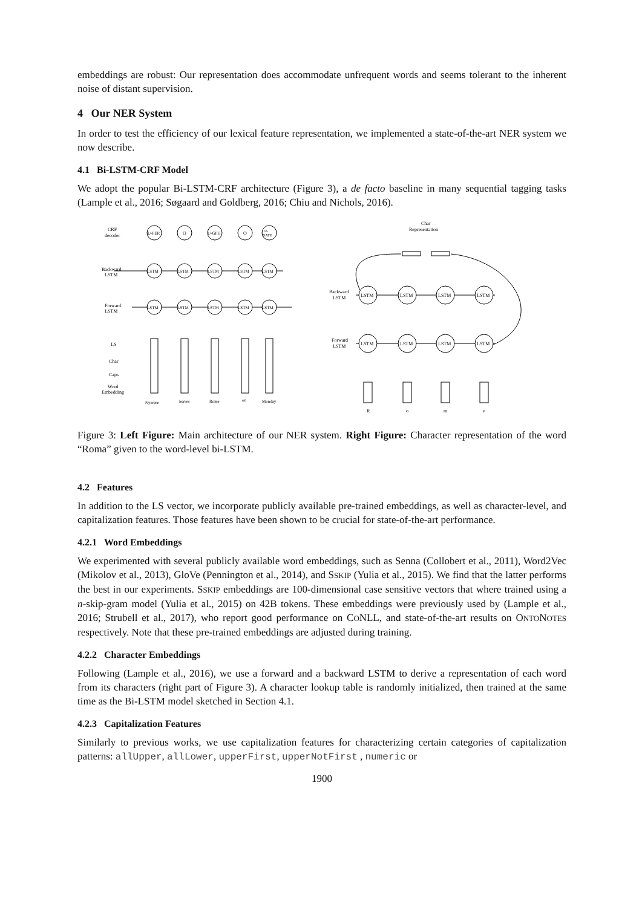embeddings are robust: Our representation does accommodate unfrequent words and seems tolerant to the inherent noise of distant supervision.
4 Our NER System
In order to test the efficiency of our lexical feature representation, we implemented a state-of-the-art NER system we now describe.
4.1 Bi-LSTM-CRF Model
We adopt the popular Bi-LSTM-CRF architecture (Figure 3), a de facto baseline in many sequential tagging tasks (Lample et al., 2016; Søgaard and Goldberg, 2016; Chiu and Nichols, 2016).
CRF
decoder
Backward
LSTM
Forward
LSTM
LS
Char
Caps
Word
Embedding
U-PER
O
U-GPE
O
U-
DATE
LSTM
LSTM
LSTM
LSTM
LSTM
LSTM
LSTM
LSTM
LSTM
LSTM
Nyerere
leaves
Rome
on
Monday
Char
Representation
Backward
LSTM
Forward
LSTM
LSTM
LSTM
LSTM
LSTM
LSTM
LSTM
LSTM
LSTM
R
o
m
e
Figure 3: Left Figure: Main architecture of our NER system. Right Figure: Character representation of the word “Roma” given to the word-level bi-LSTM.
4.2 Features
In addition to the LS vector, we incorporate publicly available pre-trained embeddings, as well as character-level, and capitalization features. Those features have been shown to be crucial for state-of-the-art performance.
4.2.1 Word Embeddings
We experimented with several publicly available word embeddings, such as Senna (Collobert et al., 2011), Word2Vec (Mikolov et al., 2013), GloVe (Pennington et al., 2014), and SSKIP (Yulia et al., 2015). We find that the latter performs the best in our experiments. SSKIP embeddings are 100-dimensional case sensitive vectors that where trained using a n-skip-gram model (Yulia et al., 2015) on 42B tokens. These embeddings were previously used by (Lample et al., 2016; Strubell et al., 2017), who report good performance on CONLL, and state-of-the-art results on ONTONOTES respectively. Note that these pre-trained embeddings are adjusted during training.
4.2.2 Character Embeddings
Following (Lample et al., 2016), we use a forward and a backward LSTM to derive a representation of each word from its characters (right part of Figure 3). A character lookup table is randomly initialized, then trained at the same time as the Bi-LSTM model sketched in Section 4.1.
4.2.3 Capitalization Features
Similarly to previous works, we use capitalization features for characterizing certain categories of capitalization patterns: allUpper, allLower, upperFirst, upperNotFirst , numeric or
1900